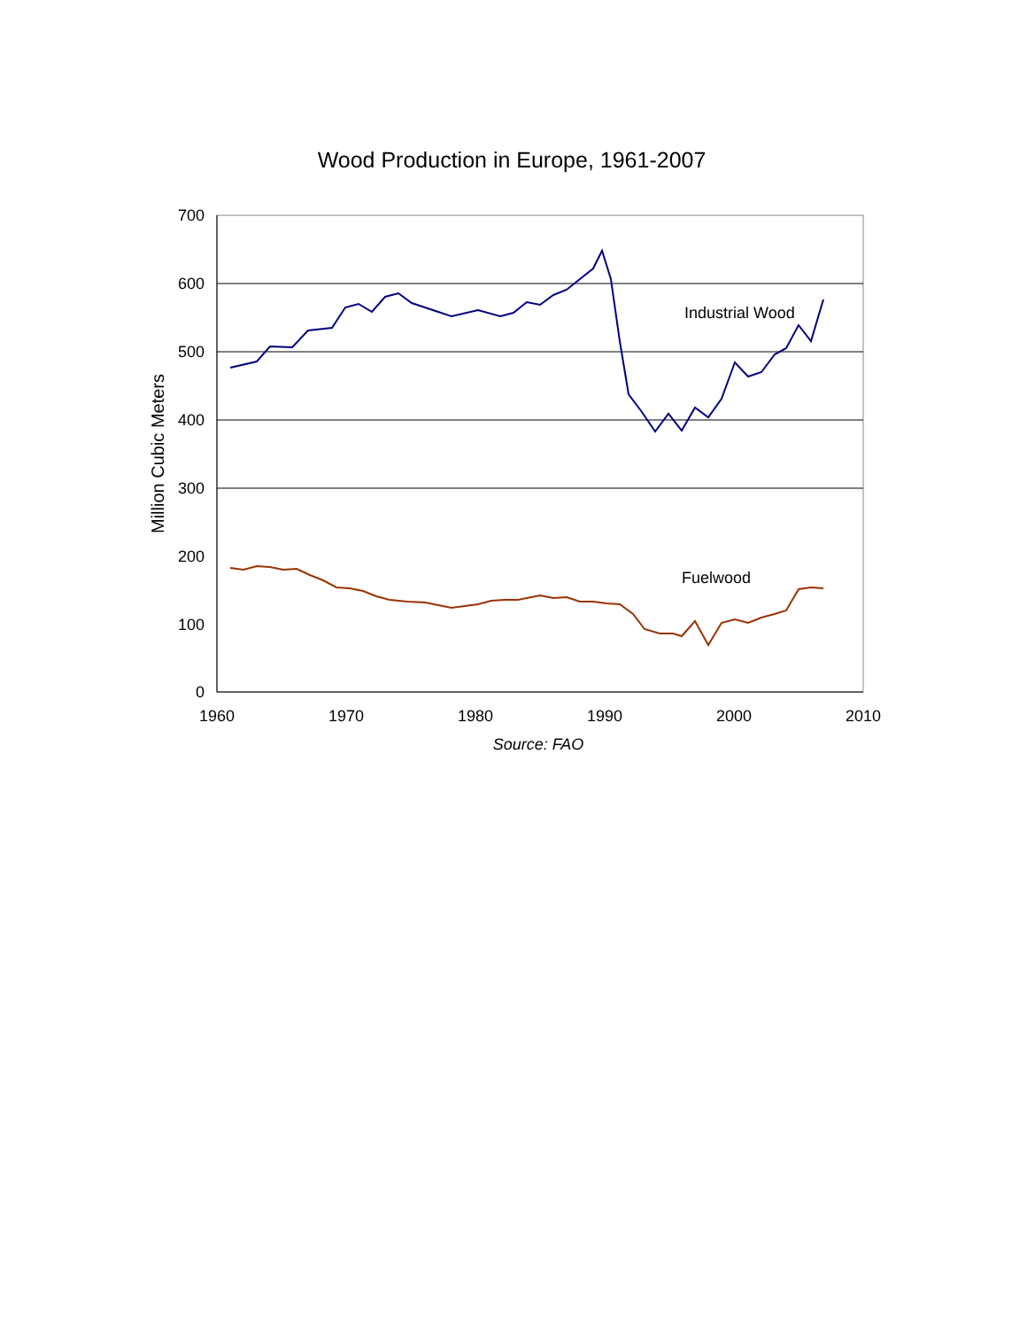Wood Production in Europe, 1961-2007
700
600
500
400
300
200
100
0
1960
1970
1980
1990
2000
2010
Source: FAO
Million Cubic Meters
Industrial Wood
Fuelwood